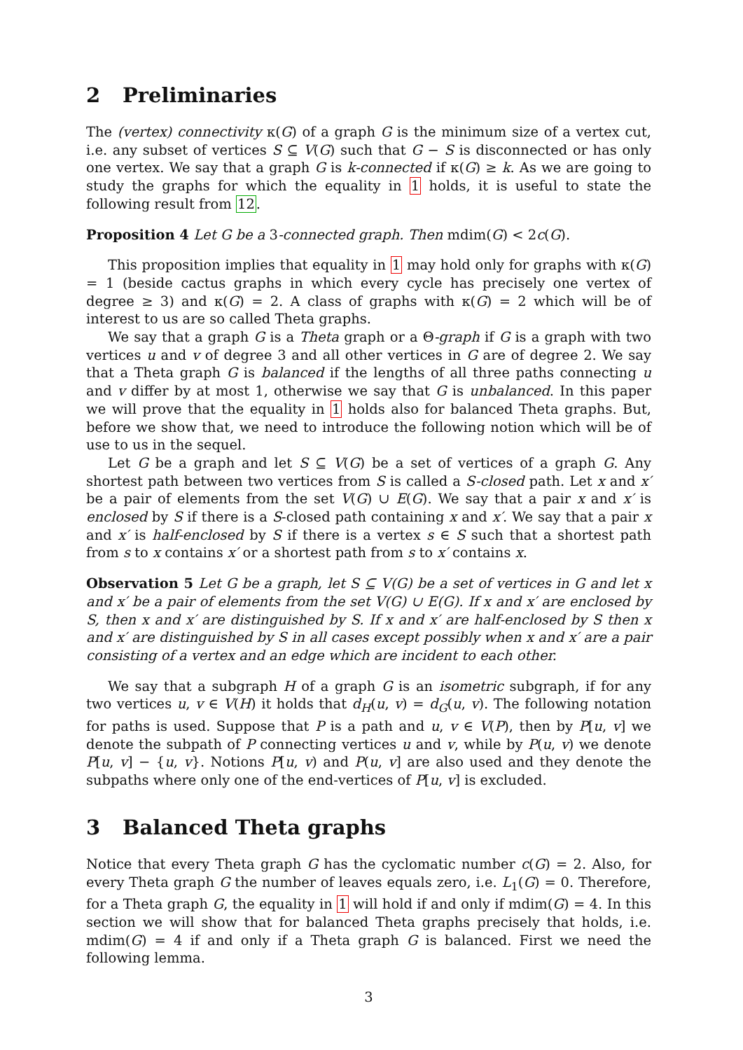2 Preliminaries
The (vertex) connectivity κ(G) of a graph G is the minimum size of a vertex cut, i.e. any subset of vertices S ⊆ V(G) such that G − S is disconnected or has only one vertex. We say that a graph G is k-connected if κ(G) ≥ k. As we are going to study the graphs for which the equality in 1 holds, it is useful to state the following result from 12.
Proposition 4 Let G be a 3-connected graph. Then mdim(G) < 2c(G).
This proposition implies that equality in 1 may hold only for graphs with κ(G) = 1 (beside cactus graphs in which every cycle has precisely one vertex of degree ≥ 3) and κ(G) = 2. A class of graphs with κ(G) = 2 which will be of interest to us are so called Theta graphs.
We say that a graph G is a Theta graph or a Θ-graph if G is a graph with two vertices u and v of degree 3 and all other vertices in G are of degree 2. We say that a Theta graph G is balanced if the lengths of all three paths connecting u and v differ by at most 1, otherwise we say that G is unbalanced. In this paper we will prove that the equality in 1 holds also for balanced Theta graphs. But, before we show that, we need to introduce the following notion which will be of use to us in the sequel.
Let G be a graph and let S ⊆ V(G) be a set of vertices of a graph G. Any shortest path between two vertices from S is called a S-closed path. Let x and x′ be a pair of elements from the set V(G) ∪ E(G). We say that a pair x and x′ is enclosed by S if there is a S-closed path containing x and x′. We say that a pair x and x′ is half-enclosed by S if there is a vertex s ∈ S such that a shortest path from s to x contains x′ or a shortest path from s to x′ contains x.
Observation 5 Let G be a graph, let S ⊆ V(G) be a set of vertices in G and let x and x′ be a pair of elements from the set V(G) ∪ E(G). If x and x′ are enclosed by S, then x and x′ are distinguished by S. If x and x′ are half-enclosed by S then x and x′ are distinguished by S in all cases except possibly when x and x′ are a pair consisting of a vertex and an edge which are incident to each other.
We say that a subgraph H of a graph G is an isometric subgraph, if for any two vertices u, v ∈ V(H) it holds that d<sub>H</sub>(u, v) = d<sub>G</sub>(u, v). The following notation for paths is used. Suppose that P is a path and u, v ∈ V(P), then by P[u, v] we denote the subpath of P connecting vertices u and v, while by P(u, v) we denote P[u, v] − {u, v}. Notions P[u, v) and P(u, v] are also used and they denote the subpaths where only one of the end-vertices of P[u, v] is excluded.
3 Balanced Theta graphs
Notice that every Theta graph G has the cyclomatic number c(G) = 2. Also, for every Theta graph G the number of leaves equals zero, i.e. L<sub>1</sub>(G) = 0. Therefore, for a Theta graph G, the equality in 1 will hold if and only if mdim(G) = 4. In this section we will show that for balanced Theta graphs precisely that holds, i.e. mdim(G) = 4 if and only if a Theta graph G is balanced. First we need the following lemma.
3